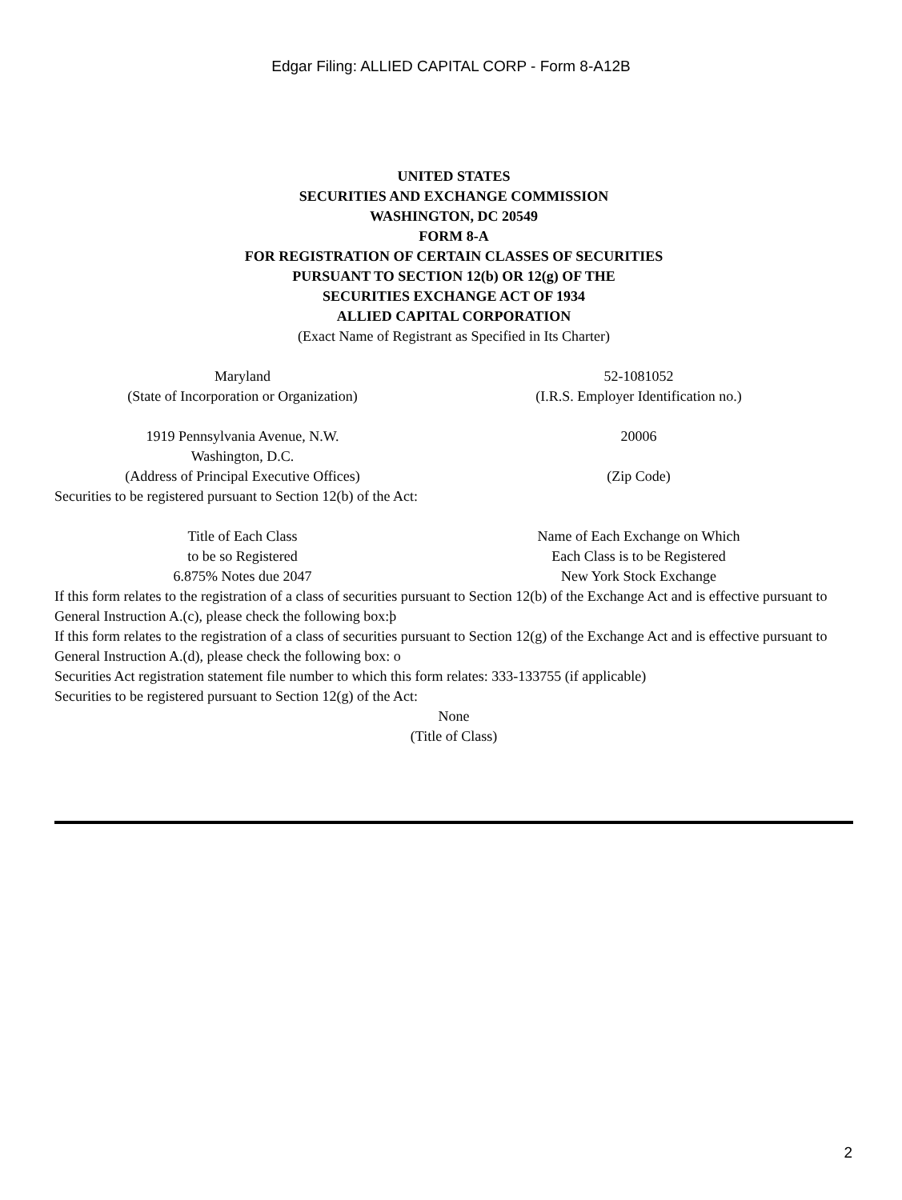Edgar Filing: ALLIED CAPITAL CORP - Form 8-A12B
UNITED STATES
SECURITIES AND EXCHANGE COMMISSION
WASHINGTON, DC 20549
FORM 8-A
FOR REGISTRATION OF CERTAIN CLASSES OF SECURITIES
PURSUANT TO SECTION 12(b) OR 12(g) OF THE
SECURITIES EXCHANGE ACT OF 1934
ALLIED CAPITAL CORPORATION
(Exact Name of Registrant as Specified in Its Charter)
Maryland
(State of Incorporation or Organization)
52-1081052
(I.R.S. Employer Identification no.)
1919 Pennsylvania Avenue, N.W.
Washington, D.C.
(Address of Principal Executive Offices)
20006
(Zip Code)
Securities to be registered pursuant to Section 12(b) of the Act:
Title of Each Class
to be so Registered
6.875% Notes due 2047
Name of Each Exchange on Which
Each Class is to be Registered
New York Stock Exchange
If this form relates to the registration of a class of securities pursuant to Section 12(b) of the Exchange Act and is effective pursuant to General Instruction A.(c), please check the following box:þ
If this form relates to the registration of a class of securities pursuant to Section 12(g) of the Exchange Act and is effective pursuant to General Instruction A.(d), please check the following box: o
Securities Act registration statement file number to which this form relates: 333-133755 (if applicable)
Securities to be registered pursuant to Section 12(g) of the Act:
None
(Title of Class)
2